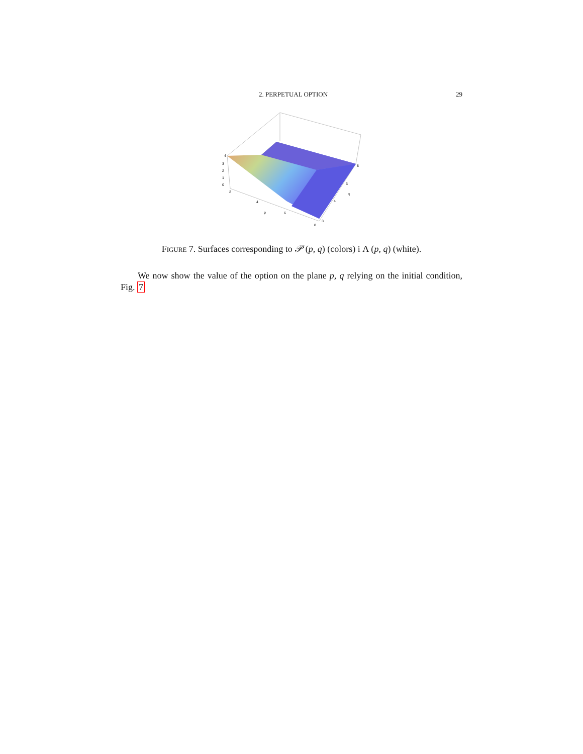2. PERPETUAL OPTION 29
4
3
2
1
0
2
4
6
8
p
8
6
4
3
q
Figure 7. Surfaces corresponding to 𝒫 (p, q) (colors) i Λ (p, q) (white).
We now show the value of the option on the plane p, q relying on the initial condition, Fig. 7